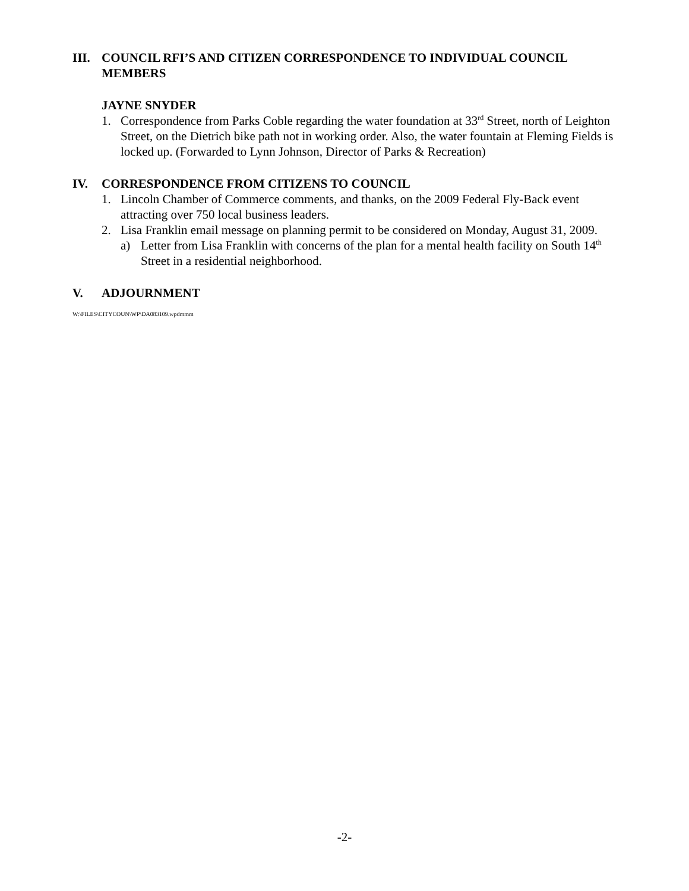III. COUNCIL RFI’S AND CITIZEN CORRESPONDENCE TO INDIVIDUAL COUNCIL MEMBERS
JAYNE SNYDER
1. Correspondence from Parks Coble regarding the water foundation at 33<sup>rd</sup> Street, north of Leighton Street, on the Dietrich bike path not in working order. Also, the water fountain at Fleming Fields is locked up. (Forwarded to Lynn Johnson, Director of Parks & Recreation)
IV. CORRESPONDENCE FROM CITIZENS TO COUNCIL
1. Lincoln Chamber of Commerce comments, and thanks, on the 2009 Federal Fly-Back event attracting over 750 local business leaders.
2. Lisa Franklin email message on planning permit to be considered on Monday, August 31, 2009.
a) Letter from Lisa Franklin with concerns of the plan for a mental health facility on South 14<sup>th</sup> Street in a residential neighborhood.
V. ADJOURNMENT
W:\FILES\CITYCOUN\WP\DA083109.wpdmmm
-2-